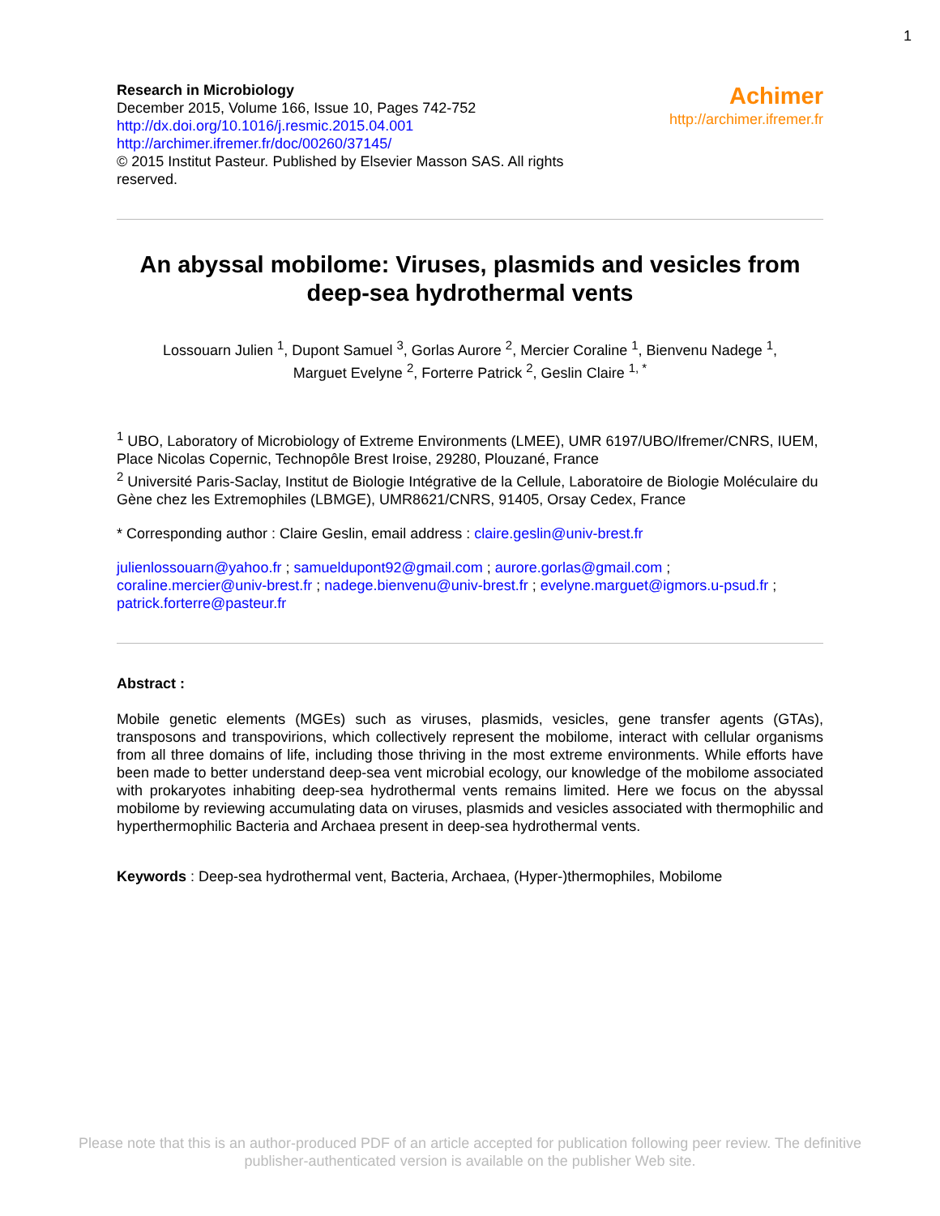1
Research in Microbiology
December 2015, Volume 166, Issue 10, Pages 742-752
http://dx.doi.org/10.1016/j.resmic.2015.04.001
http://archimer.ifremer.fr/doc/00260/37145/
© 2015 Institut Pasteur. Published by Elsevier Masson SAS. All rights
reserved.
Achimer
http://archimer.ifremer.fr
An abyssal mobilome: Viruses, plasmids and vesicles from deep-sea hydrothermal vents
Lossouarn Julien <sup>1</sup>, Dupont Samuel <sup>3</sup>, Gorlas Aurore <sup>2</sup>, Mercier Coraline <sup>1</sup>, Bienvenu Nadege <sup>1</sup>,
Marguet Evelyne <sup>2</sup>, Forterre Patrick <sup>2</sup>, Geslin Claire <sup>1, *</sup>
<sup>1</sup> UBO, Laboratory of Microbiology of Extreme Environments (LMEE), UMR 6197/UBO/Ifremer/CNRS, IUEM, Place Nicolas Copernic, Technopôle Brest Iroise, 29280, Plouzané, France
<sup>2</sup> Université Paris-Saclay, Institut de Biologie Intégrative de la Cellule, Laboratoire de Biologie Moléculaire du Gène chez les Extremophiles (LBMGE), UMR8621/CNRS, 91405, Orsay Cedex, France
* Corresponding author : Claire Geslin, email address : claire.geslin@univ-brest.fr
julienlossouarn@yahoo.fr ; samueldupont92@gmail.com ; aurore.gorlas@gmail.com ; coraline.mercier@univ-brest.fr ; nadege.bienvenu@univ-brest.fr ; evelyne.marguet@igmors.u-psud.fr ; patrick.forterre@pasteur.fr
Abstract :
Mobile genetic elements (MGEs) such as viruses, plasmids, vesicles, gene transfer agents (GTAs), transposons and transpovirions, which collectively represent the mobilome, interact with cellular organisms from all three domains of life, including those thriving in the most extreme environments. While efforts have been made to better understand deep-sea vent microbial ecology, our knowledge of the mobilome associated with prokaryotes inhabiting deep-sea hydrothermal vents remains limited. Here we focus on the abyssal mobilome by reviewing accumulating data on viruses, plasmids and vesicles associated with thermophilic and hyperthermophilic Bacteria and Archaea present in deep-sea hydrothermal vents.
Keywords : Deep-sea hydrothermal vent, Bacteria, Archaea, (Hyper-)thermophiles, Mobilome
Please note that this is an author-produced PDF of an article accepted for publication following peer review. The definitive
publisher-authenticated version is available on the publisher Web site.